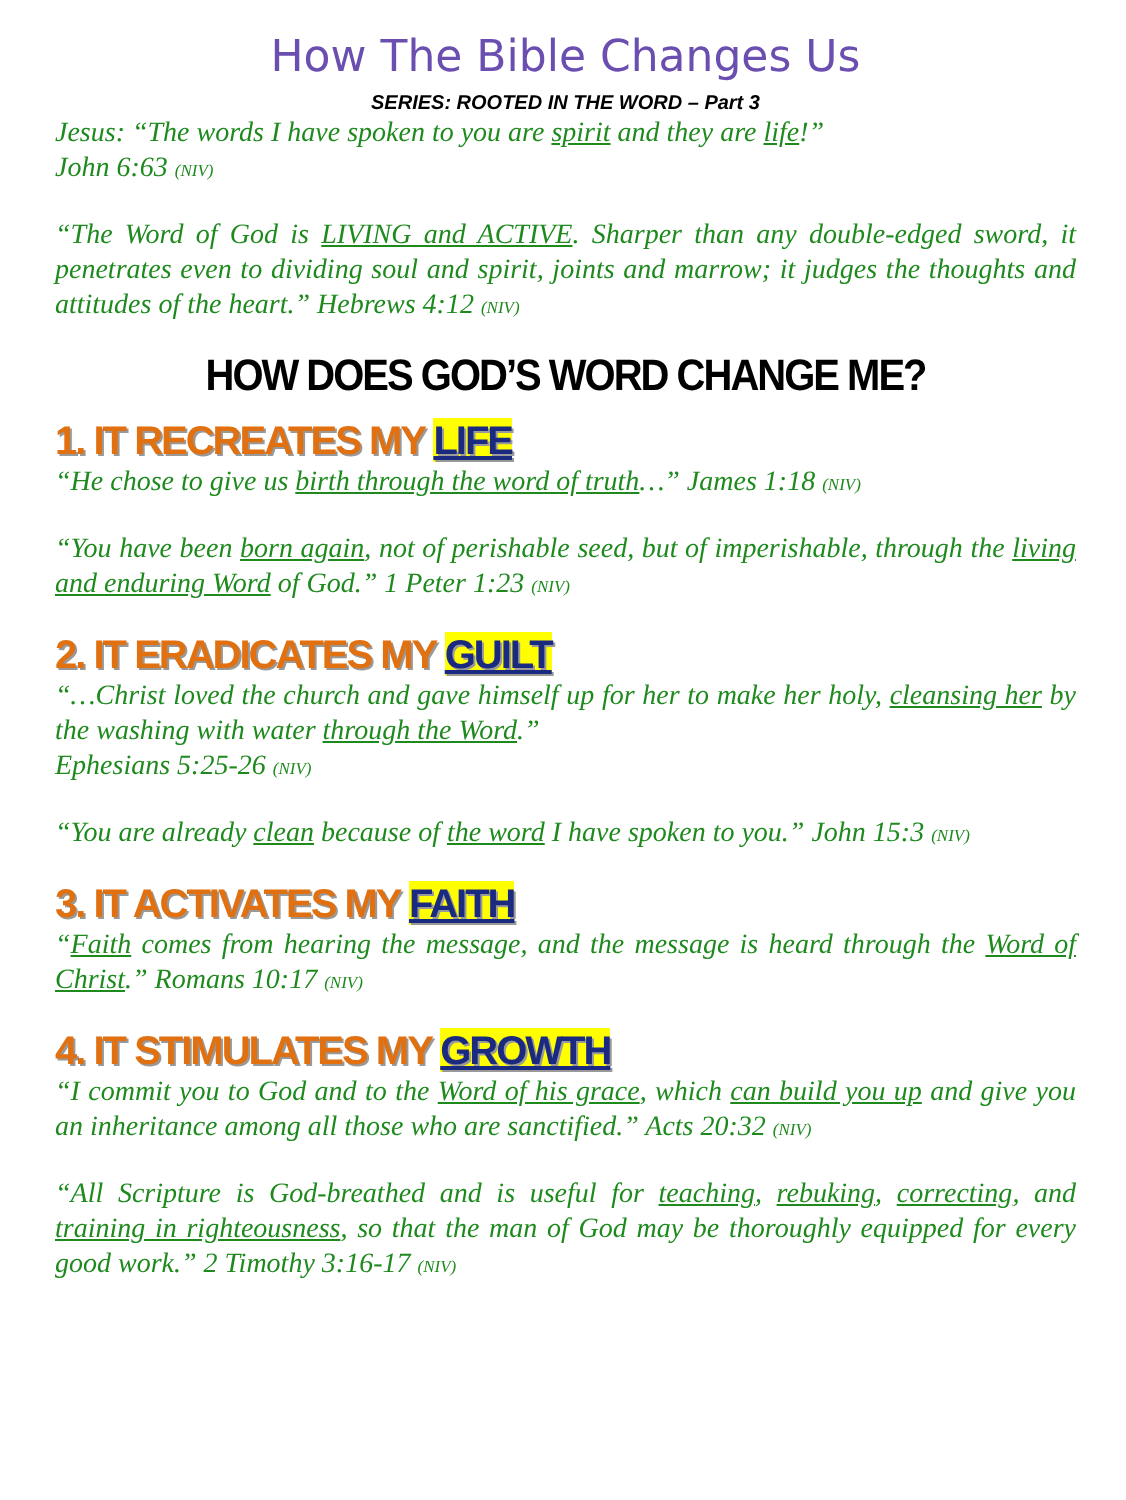How The Bible Changes Us
SERIES: ROOTED IN THE WORD – Part 3
Jesus: “The words I have spoken to you are spirit and they are life!”
John 6:63 (NIV)
“The Word of God is LIVING and ACTIVE. Sharper than any double-edged sword, it penetrates even to dividing soul and spirit, joints and marrow; it judges the thoughts and attitudes of the heart.” Hebrews 4:12 (NIV)
HOW DOES GOD’S WORD CHANGE ME?
1. IT RECREATES MY LIFE
“He chose to give us birth through the word of truth…” James 1:18 (NIV)
“You have been born again, not of perishable seed, but of imperishable, through the living and enduring Word of God.” 1 Peter 1:23 (NIV)
2. IT ERADICATES MY GUILT
“…Christ loved the church and gave himself up for her to make her holy, cleansing her by the washing with water through the Word.”
Ephesians 5:25-26 (NIV)
“You are already clean because of the word I have spoken to you.” John 15:3 (NIV)
3. IT ACTIVATES MY FAITH
“Faith comes from hearing the message, and the message is heard through the Word of Christ.” Romans 10:17 (NIV)
4. IT STIMULATES MY GROWTH
“I commit you to God and to the Word of his grace, which can build you up and give you an inheritance among all those who are sanctified.” Acts 20:32 (NIV)
“All Scripture is God-breathed and is useful for teaching, rebuking, correcting, and training in righteousness, so that the man of God may be thoroughly equipped for every good work.” 2 Timothy 3:16-17 (NIV)